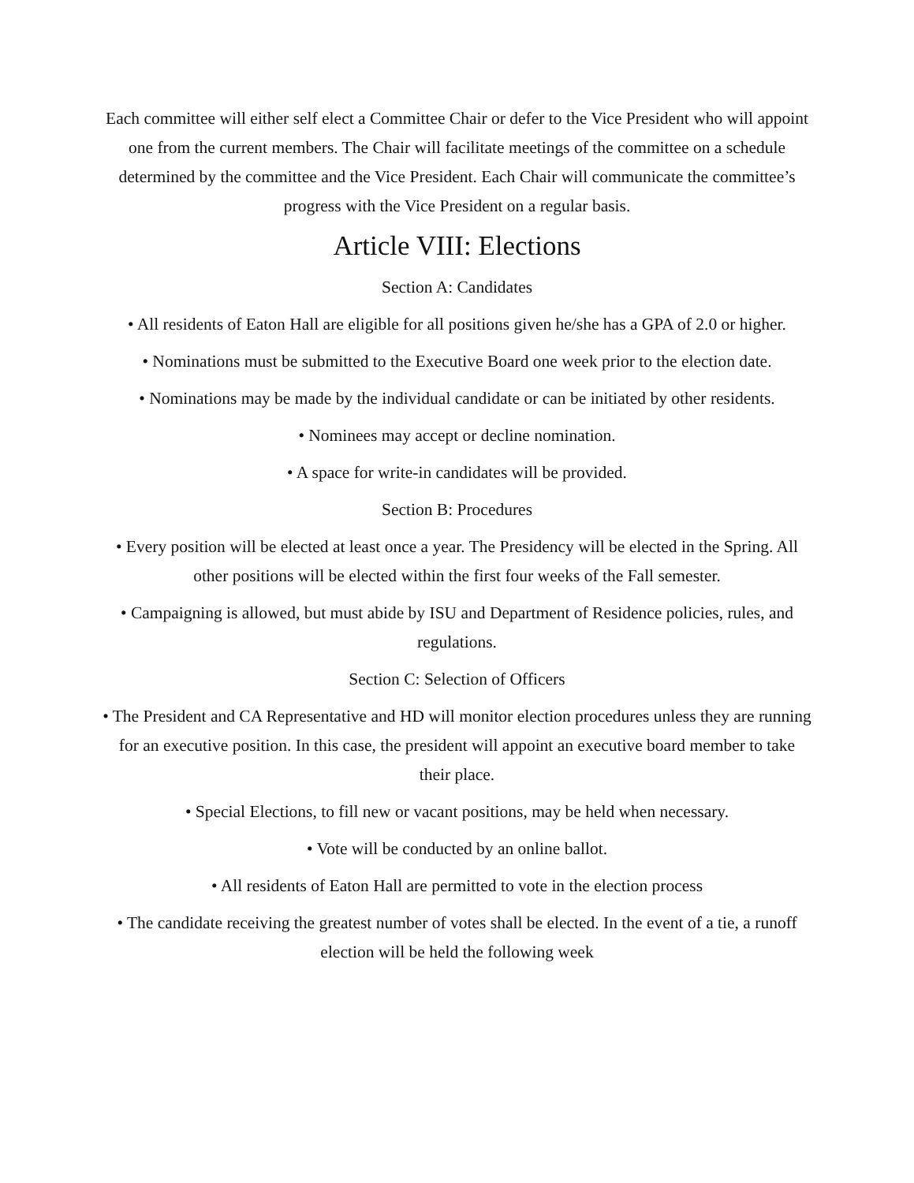Each committee will either self elect a Committee Chair or defer to the Vice President who will appoint one from the current members. The Chair will facilitate meetings of the committee on a schedule determined by the committee and the Vice President. Each Chair will communicate the committee’s progress with the Vice President on a regular basis.
Article VIII: Elections
Section A: Candidates
• All residents of Eaton Hall are eligible for all positions given he/she has a GPA of 2.0 or higher.
• Nominations must be submitted to the Executive Board one week prior to the election date.
• Nominations may be made by the individual candidate or can be initiated by other residents.
• Nominees may accept or decline nomination.
• A space for write-in candidates will be provided.
Section B: Procedures
• Every position will be elected at least once a year. The Presidency will be elected in the Spring. All other positions will be elected within the first four weeks of the Fall semester.
• Campaigning is allowed, but must abide by ISU and Department of Residence policies, rules, and regulations.
Section C: Selection of Officers
• The President and CA Representative and HD will monitor election procedures unless they are running for an executive position. In this case, the president will appoint an executive board member to take their place.
• Special Elections, to fill new or vacant positions, may be held when necessary.
• Vote will be conducted by an online ballot.
• All residents of Eaton Hall are permitted to vote in the election process
• The candidate receiving the greatest number of votes shall be elected. In the event of a tie, a runoff election will be held the following week